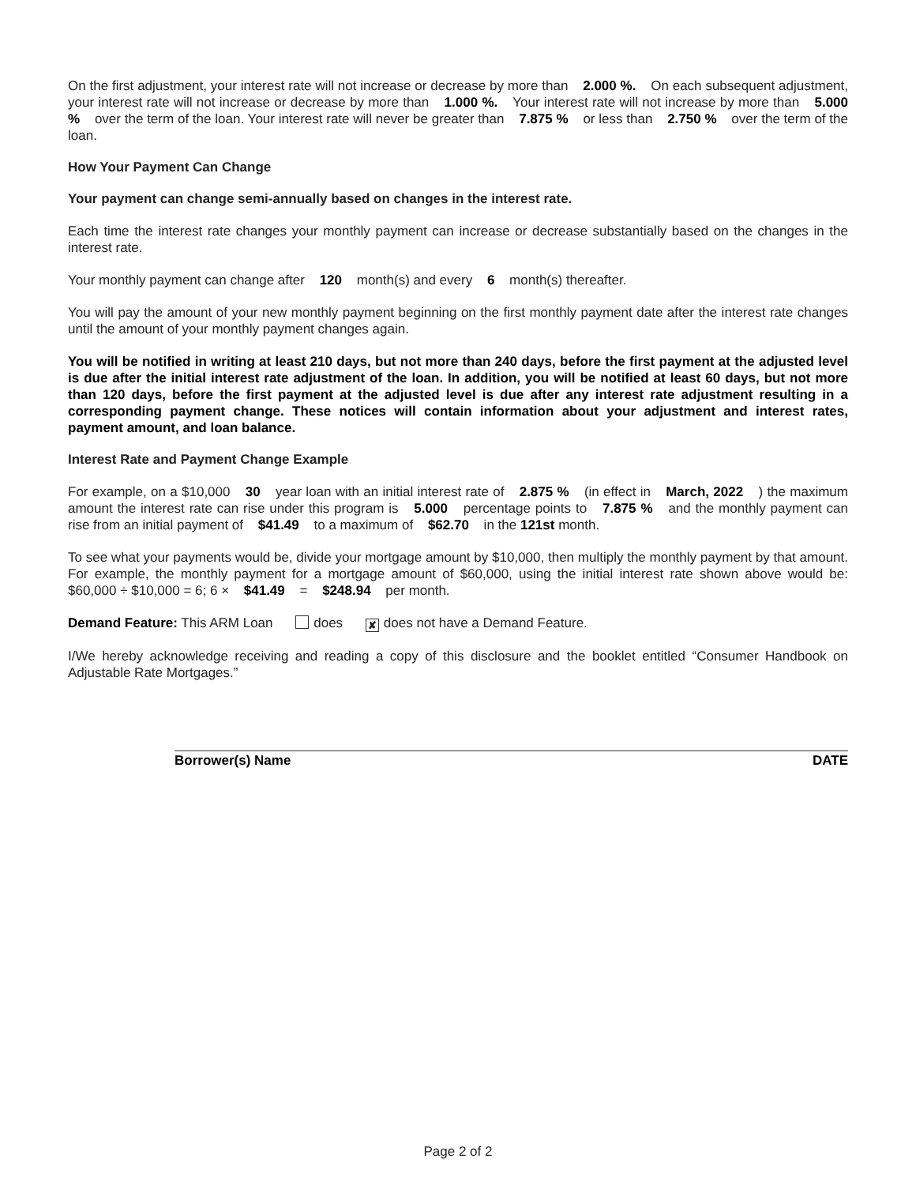On the first adjustment, your interest rate will not increase or decrease by more than 2.000 %. On each subsequent adjustment, your interest rate will not increase or decrease by more than 1.000 %. Your interest rate will not increase by more than 5.000 % over the term of the loan. Your interest rate will never be greater than 7.875 % or less than 2.750 % over the term of the loan.
How Your Payment Can Change
Your payment can change semi-annually based on changes in the interest rate.
Each time the interest rate changes your monthly payment can increase or decrease substantially based on the changes in the interest rate.
Your monthly payment can change after 120 month(s) and every 6 month(s) thereafter.
You will pay the amount of your new monthly payment beginning on the first monthly payment date after the interest rate changes until the amount of your monthly payment changes again.
You will be notified in writing at least 210 days, but not more than 240 days, before the first payment at the adjusted level is due after the initial interest rate adjustment of the loan. In addition, you will be notified at least 60 days, but not more than 120 days, before the first payment at the adjusted level is due after any interest rate adjustment resulting in a corresponding payment change. These notices will contain information about your adjustment and interest rates, payment amount, and loan balance.
Interest Rate and Payment Change Example
For example, on a $10,000 30 year loan with an initial interest rate of 2.875 % (in effect in March, 2022 ) the maximum amount the interest rate can rise under this program is 5.000 percentage points to 7.875 % and the monthly payment can rise from an initial payment of $41.49 to a maximum of $62.70 in the 121st month.
To see what your payments would be, divide your mortgage amount by $10,000, then multiply the monthly payment by that amount. For example, the monthly payment for a mortgage amount of $60,000, using the initial interest rate shown above would be: $60,000 ÷ $10,000 = 6; 6 × $41.49 = $248.94 per month.
Demand Feature: This ARM Loan does ✘ does not have a Demand Feature.
I/We hereby acknowledge receiving and reading a copy of this disclosure and the booklet entitled “Consumer Handbook on Adjustable Rate Mortgages.”
Borrower(s) Name DATE
Page 2 of 2